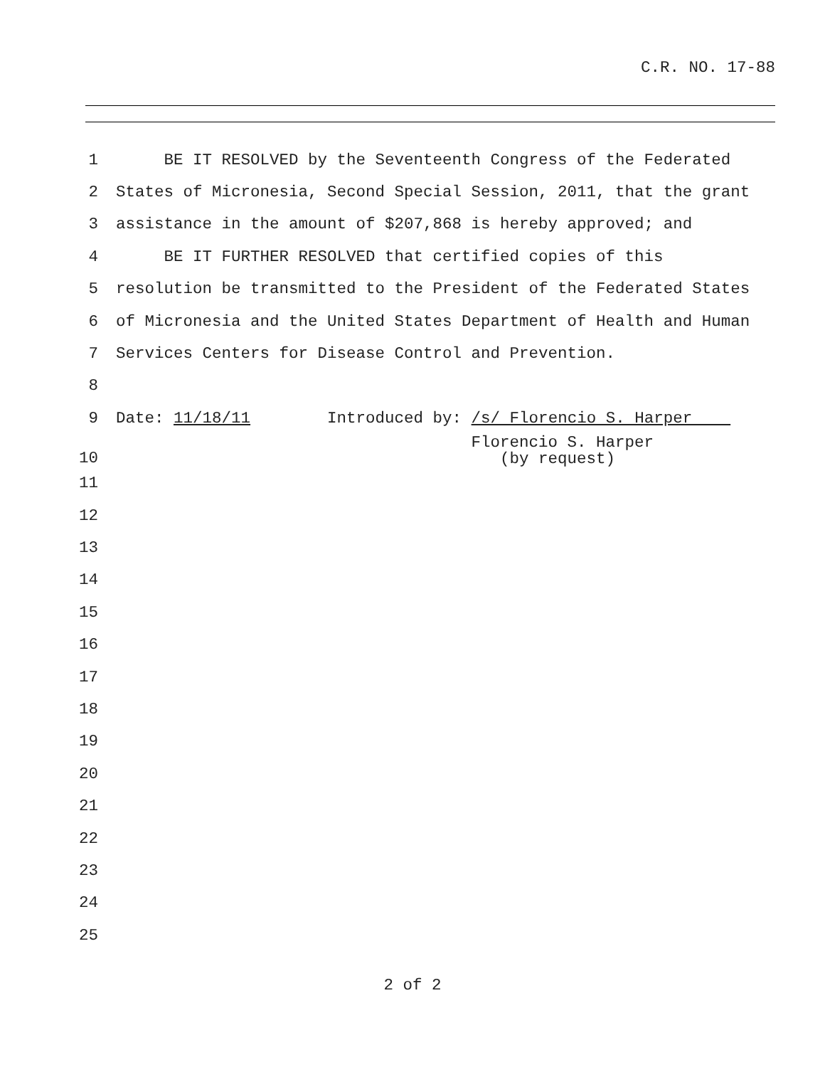C.R. NO. 17-88
1 BE IT RESOLVED by the Seventeenth Congress of the Federated
2 States of Micronesia, Second Special Session, 2011, that the grant
3 assistance in the amount of $207,868 is hereby approved; and
4 BE IT FURTHER RESOLVED that certified copies of this
5 resolution be transmitted to the President of the Federated States
6 of Micronesia and the United States Department of Health and Human
7 Services Centers for Disease Control and Prevention.
8
9 Date: 11/18/11 Introduced by: /s/ Florencio S. Harper
10 Florencio S. Harper (by request)
11
12
13
14
15
16
17
18
19
20
21
22
23
24
25
2 of 2